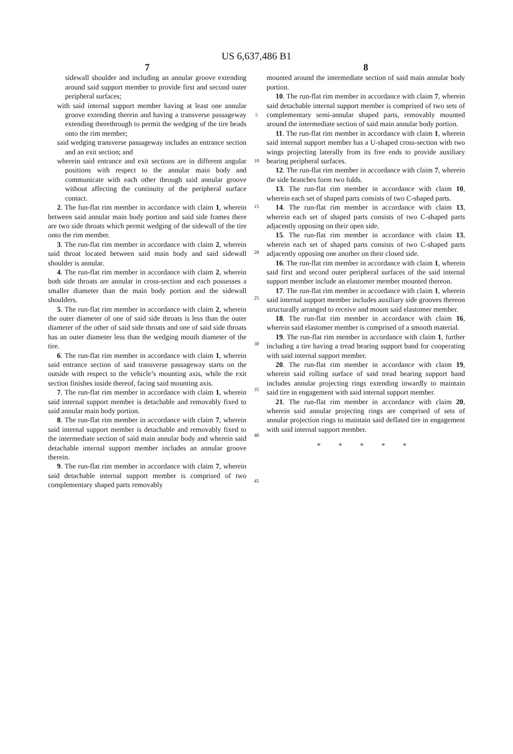US 6,637,486 B1
7
sidewall shoulder and including an annular groove extending around said support member to provide first and second outer peripheral surfaces;
with said internal support member having at least one annular groove extending therein and having a transverse passageway extending therethrough to permit the wedging of the tire beads onto the rim member;
said wedging transverse passageway includes an entrance section and an exit section; and
wherein said entrance and exit sections are in different angular positions with respect to the annular main body and communicate with each other through said annular groove without affecting the continuity of the peripheral surface contact.
2. The fun-flat rim member in accordance with claim 1, wherein between said annular main body portion and said side frames there are two side throats which permit wedging of the sidewall of the tire onto the rim member.
3. The run-flat rim member in accordance with claim 2, wherein said throat located between said main body and said sidewall shoulder is annular.
4. The run-flat rim member in accordance with claim 2, wherein both side throats are annular in cross-section and each possesses a smaller diameter than the main body portion and the sidewall shoulders.
5. The run-flat rim member in accordance with claim 2, wherein the outer diameter of one of said side throats is less than the outer diameter of the other of said side throats and one of said side throats has an outer diameter less than the wedging mouth diameter of the tire.
6. The run-flat rim member in accordance with claim 1, wherein said entrance section of said transverse passageway starts on the outside with respect to the vehicle’s mounting axis, while the exit section finishes inside thereof, facing said mounting axis.
7. The run-flat rim member in accordance with claim 1, wherein said internal support member is detachable and removably fixed to said annular main body portion.
8. The run-flat rim member in accordance with claim 7, wherein said internal support member is detachable and removably fixed to the intermediate section of said main annular body and wherein said detachable internal support member includes an annular groove therein.
9. The run-flat rim member in accordance with claim 7, wherein said detachable internal support member is comprised of two complementary shaped parts removably
5
10
15
20
25
30
35
40
45
8
mounted around the intermediate section of said main annular body portion.
10. The run-flat rim member in accordance with claim 7, wherein said detachable internal support member is comprised of two sets of complementary semi-annular shaped parts, removably mounted around the intermediate section of said main annular body portion.
11. The run-flat rim member in accordance with claim 1, wherein said internal support member has a U-shaped cross-section with two wings projecting laterally from its free ends to provide auxiliary bearing peripheral surfaces.
12. The run-flat rim member in accordance with claim 7, wherein the side branches form two folds.
13. The run-flat rim member in accordance with claim 10, wherein each set of shaped parts consists of two C-shaped parts.
14. The run-flat rim member in accordance with claim 13, wherein each set of shaped parts consists of two C-shaped parts adjacently opposing on their open side.
15. The run-flat rim member in accordance with claim 13, wherein each set of shaped parts consists of two C-shaped parts adjacently opposing one another on their closed side.
16. The run-flat rim member in accordance with claim 1, wherein said first and second outer peripheral surfaces of the said internal support member include an elastomer member mounted thereon.
17. The run-flat rim member in accordance with claim 1, wherein said internal support member includes auxiliary side grooves thereon structurally arranged to receive and mount said elastomer member.
18. The run-flat rim member in accordance with claim 16, wherein said elastomer member is comprised of a smooth material.
19. The run-flat rim member in accordance with claim 1, further including a tire having a tread bearing support band for cooperating with said internal support member.
20. The run-flat rim member in accordance with claim 19, wherein said rolling surface of said tread bearing support band includes annular projecting rings extending inwardly to maintain said tire in engagement with said internal support member.
21. The run-flat rim member in accordance with claim 20, wherein said annular projecting rings are comprised of sets of annular projection rings to maintain said deflated tire in engagement with said internal support member.
* * * * *